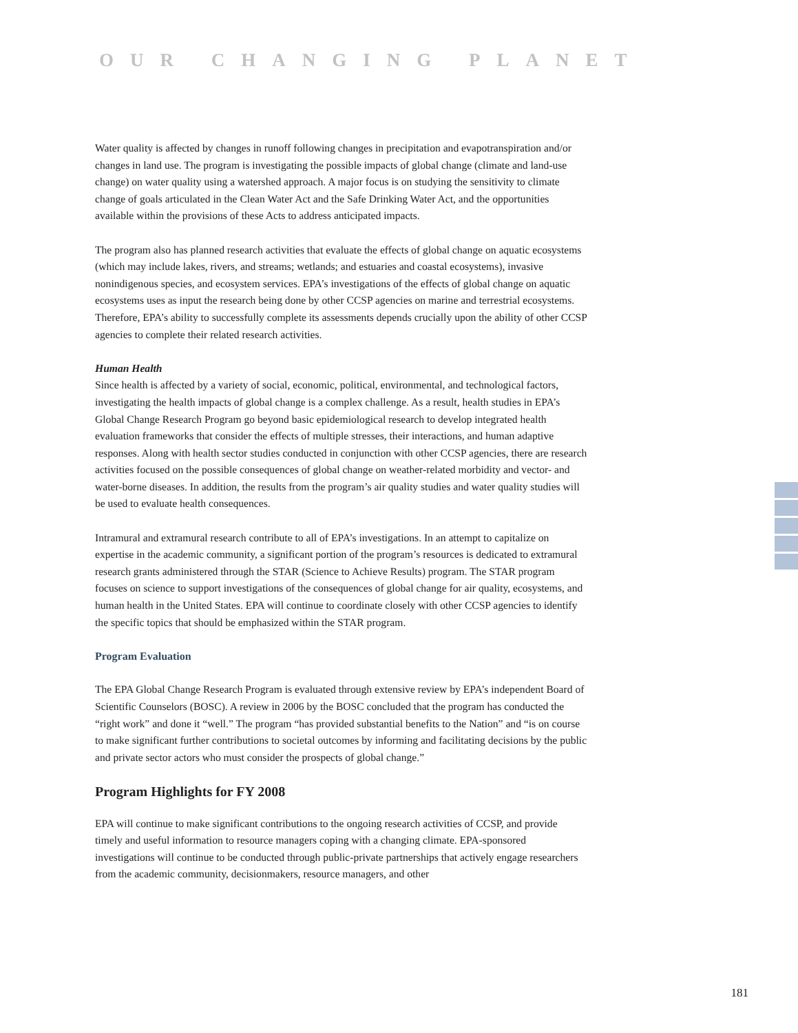OUR CHANGING PLANET
Water quality is affected by changes in runoff following changes in precipitation and evapotranspiration and/or changes in land use. The program is investigating the possible impacts of global change (climate and land-use change) on water quality using a watershed approach. A major focus is on studying the sensitivity to climate change of goals articulated in the Clean Water Act and the Safe Drinking Water Act, and the opportunities available within the provisions of these Acts to address anticipated impacts.
The program also has planned research activities that evaluate the effects of global change on aquatic ecosystems (which may include lakes, rivers, and streams; wetlands; and estuaries and coastal ecosystems), invasive nonindigenous species, and ecosystem services. EPA’s investigations of the effects of global change on aquatic ecosystems uses as input the research being done by other CCSP agencies on marine and terrestrial ecosystems. Therefore, EPA’s ability to successfully complete its assessments depends crucially upon the ability of other CCSP agencies to complete their related research activities.
Human Health
Since health is affected by a variety of social, economic, political, environmental, and technological factors, investigating the health impacts of global change is a complex challenge. As a result, health studies in EPA’s Global Change Research Program go beyond basic epidemiological research to develop integrated health evaluation frameworks that consider the effects of multiple stresses, their interactions, and human adaptive responses. Along with health sector studies conducted in conjunction with other CCSP agencies, there are research activities focused on the possible consequences of global change on weather-related morbidity and vector- and water-borne diseases. In addition, the results from the program’s air quality studies and water quality studies will be used to evaluate health consequences.
Intramural and extramural research contribute to all of EPA’s investigations. In an attempt to capitalize on expertise in the academic community, a significant portion of the program’s resources is dedicated to extramural research grants administered through the STAR (Science to Achieve Results) program. The STAR program focuses on science to support investigations of the consequences of global change for air quality, ecosystems, and human health in the United States. EPA will continue to coordinate closely with other CCSP agencies to identify the specific topics that should be emphasized within the STAR program.
Program Evaluation
The EPA Global Change Research Program is evaluated through extensive review by EPA’s independent Board of Scientific Counselors (BOSC). A review in 2006 by the BOSC concluded that the program has conducted the “right work” and done it “well.” The program “has provided substantial benefits to the Nation” and “is on course to make significant further contributions to societal outcomes by informing and facilitating decisions by the public and private sector actors who must consider the prospects of global change.”
Program Highlights for FY 2008
EPA will continue to make significant contributions to the ongoing research activities of CCSP, and provide timely and useful information to resource managers coping with a changing climate. EPA-sponsored investigations will continue to be conducted through public-private partnerships that actively engage researchers from the academic community, decisionmakers, resource managers, and other
181